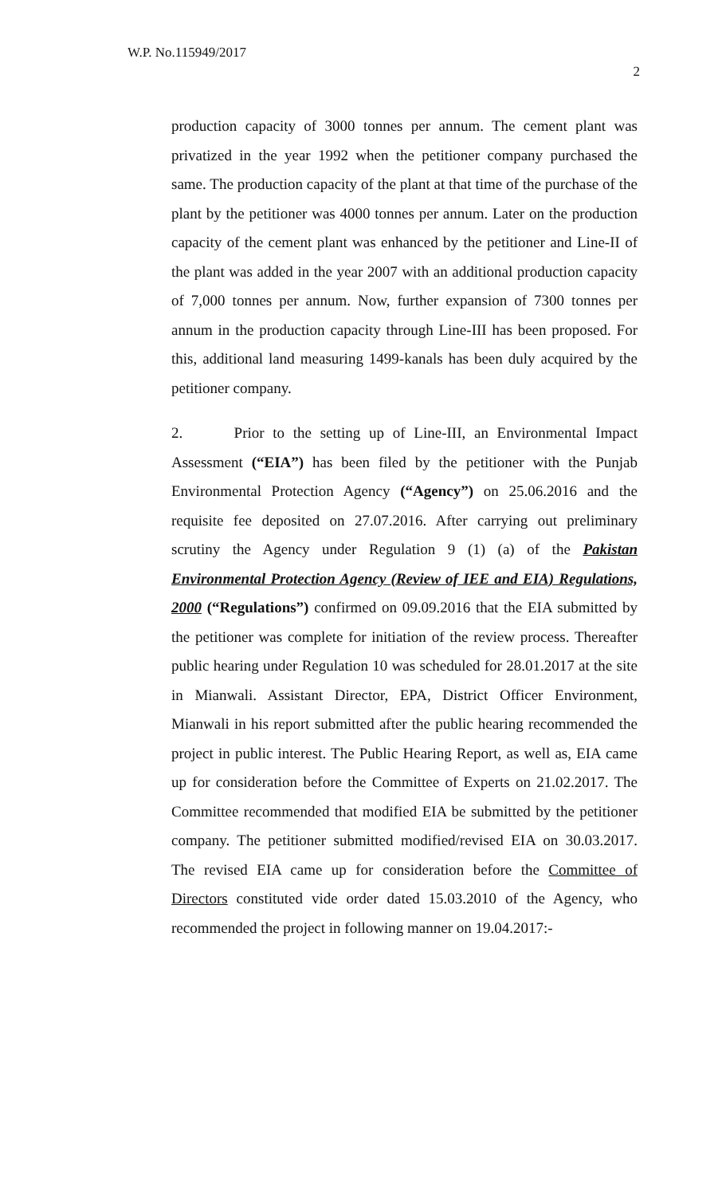W.P. No.115949/2017
2
production capacity of 3000 tonnes per annum. The cement plant was privatized in the year 1992 when the petitioner company purchased the same. The production capacity of the plant at that time of the purchase of the plant by the petitioner was 4000 tonnes per annum. Later on the production capacity of the cement plant was enhanced by the petitioner and Line-II of the plant was added in the year 2007 with an additional production capacity of 7,000 tonnes per annum. Now, further expansion of 7300 tonnes per annum in the production capacity through Line-III has been proposed. For this, additional land measuring 1499-kanals has been duly acquired by the petitioner company.
2. Prior to the setting up of Line-III, an Environmental Impact Assessment (“EIA”) has been filed by the petitioner with the Punjab Environmental Protection Agency (“Agency”) on 25.06.2016 and the requisite fee deposited on 27.07.2016. After carrying out preliminary scrutiny the Agency under Regulation 9 (1) (a) of the Pakistan Environmental Protection Agency (Review of IEE and EIA) Regulations, 2000 (“Regulations”) confirmed on 09.09.2016 that the EIA submitted by the petitioner was complete for initiation of the review process. Thereafter public hearing under Regulation 10 was scheduled for 28.01.2017 at the site in Mianwali. Assistant Director, EPA, District Officer Environment, Mianwali in his report submitted after the public hearing recommended the project in public interest. The Public Hearing Report, as well as, EIA came up for consideration before the Committee of Experts on 21.02.2017. The Committee recommended that modified EIA be submitted by the petitioner company. The petitioner submitted modified/revised EIA on 30.03.2017. The revised EIA came up for consideration before the Committee of Directors constituted vide order dated 15.03.2010 of the Agency, who recommended the project in following manner on 19.04.2017:-